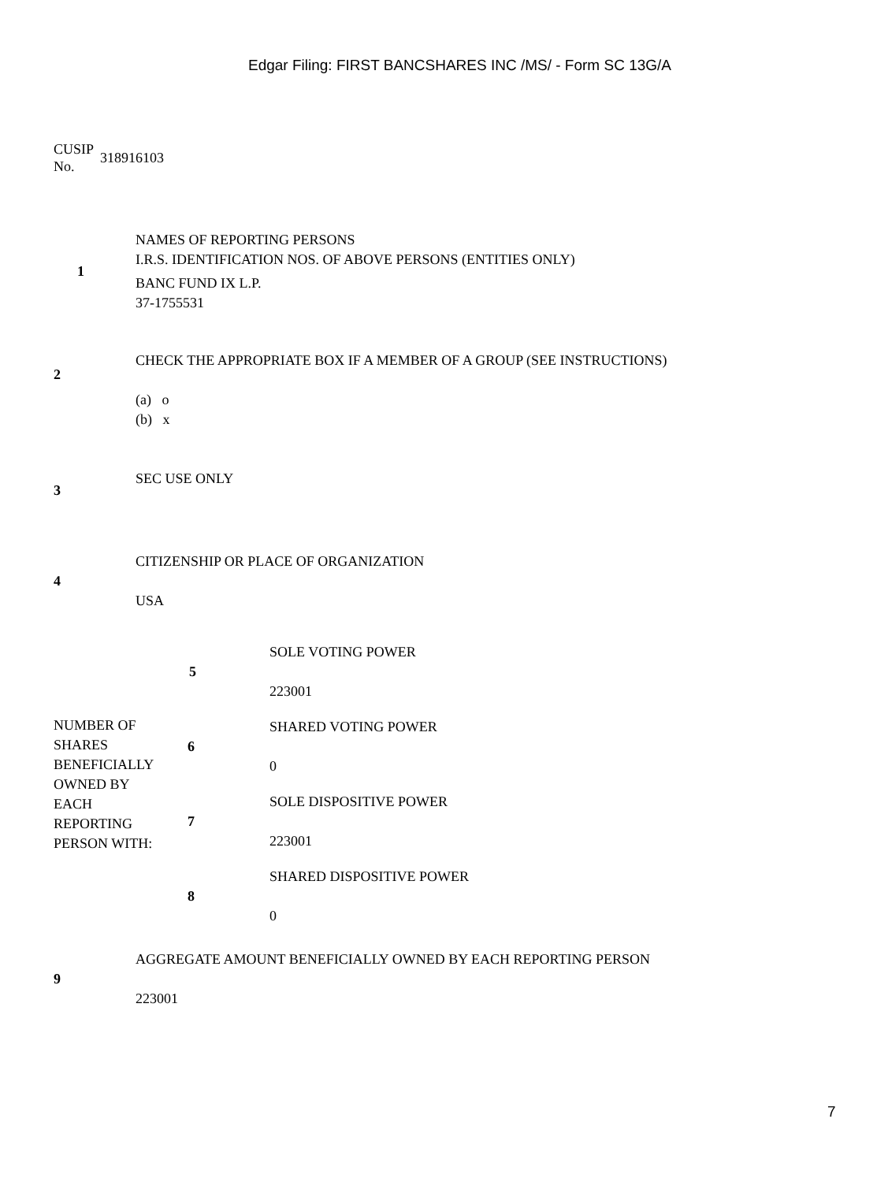Edgar Filing: FIRST BANCSHARES INC /MS/ - Form SC 13G/A
CUSIP
No.
318916103
| 1 | NAMES OF REPORTING PERSONS I.R.S. IDENTIFICATION NOS. OF ABOVE PERSONS (ENTITIES ONLY) BANC FUND IX L.P. 37-1755531 |
| 2 | CHECK THE APPROPRIATE BOX IF A MEMBER OF A GROUP (SEE INSTRUCTIONS) (a) o (b) x |
| 3 | SEC USE ONLY |
| 4 | CITIZENSHIP OR PLACE OF ORGANIZATION USA |
| NUMBER OF SHARES BENEFICIALLY OWNED BY EACH REPORTING PERSON WITH: | 5 | SOLE VOTING POWER 223001 |
| | 6 | SHARED VOTING POWER 0 |
| | 7 | SOLE DISPOSITIVE POWER 223001 |
| | 8 | SHARED DISPOSITIVE POWER 0 |
| 9 | AGGREGATE AMOUNT BENEFICIALLY OWNED BY EACH REPORTING PERSON 223001 |
7